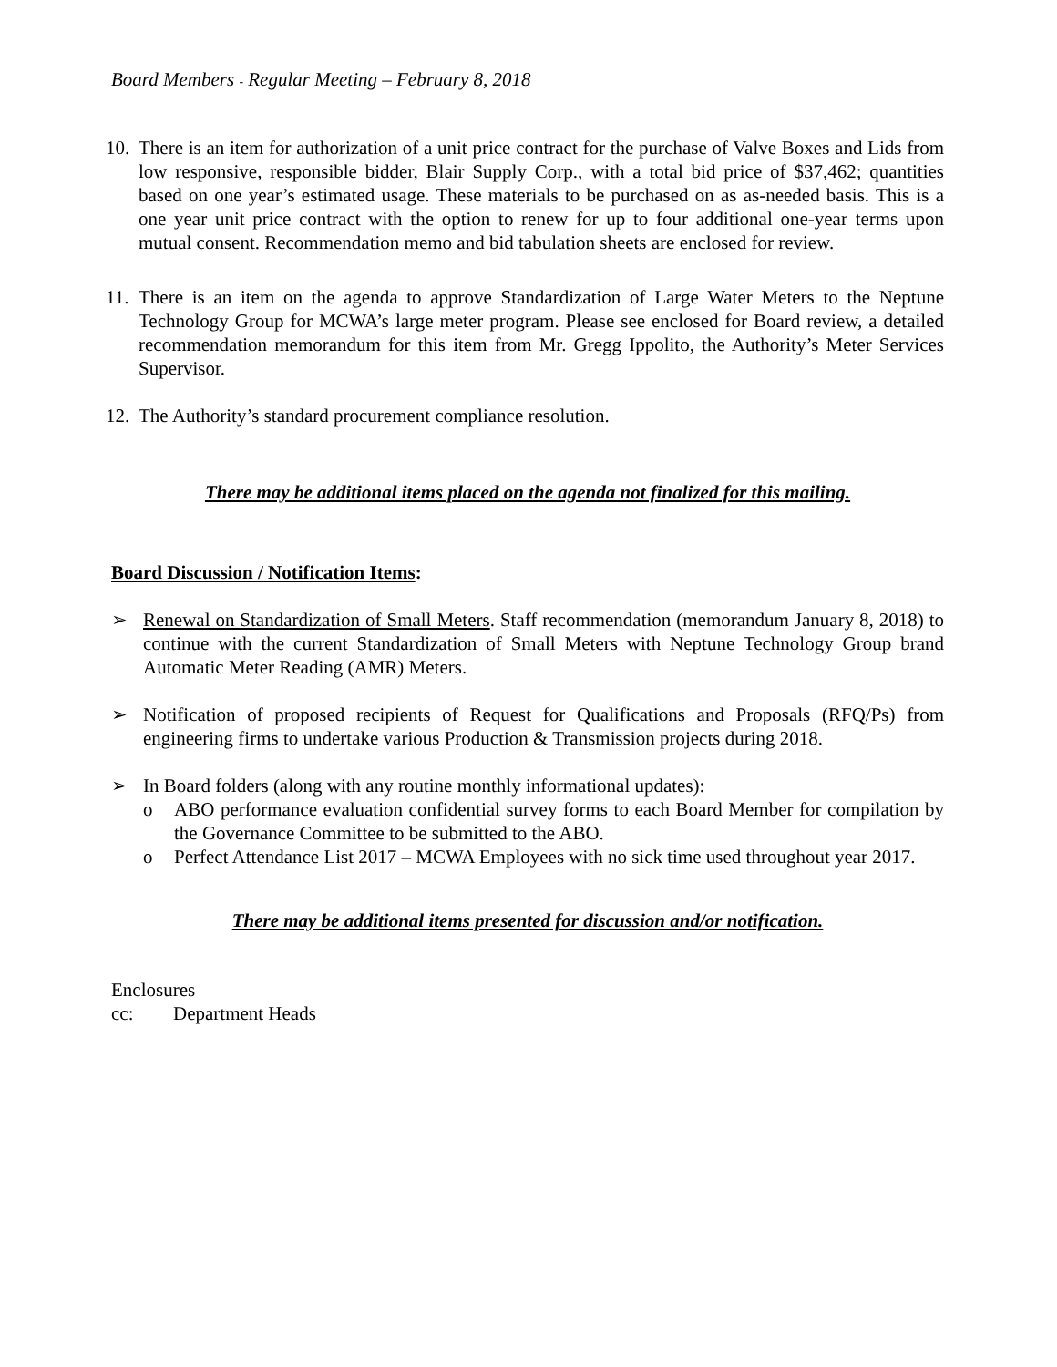Board Members - Regular Meeting – February 8, 2018
10.
There is an item for authorization of a unit price contract for the purchase of Valve Boxes and Lids from low responsive, responsible bidder, Blair Supply Corp., with a total bid price of $37,462; quantities based on one year’s estimated usage. These materials to be purchased on as as-needed basis. This is a one year unit price contract with the option to renew for up to four additional one-year terms upon mutual consent. Recommendation memo and bid tabulation sheets are enclosed for review.
11.
There is an item on the agenda to approve Standardization of Large Water Meters to the Neptune Technology Group for MCWA’s large meter program. Please see enclosed for Board review, a detailed recommendation memorandum for this item from Mr. Gregg Ippolito, the Authority’s Meter Services Supervisor.
12.
The Authority’s standard procurement compliance resolution.
There may be additional items placed on the agenda not finalized for this mailing.
Board Discussion / Notification Items:
➢ Renewal on Standardization of Small Meters. Staff recommendation (memorandum January 8, 2018) to continue with the current Standardization of Small Meters with Neptune Technology Group brand Automatic Meter Reading (AMR) Meters.
➢ Notification of proposed recipients of Request for Qualifications and Proposals (RFQ/Ps) from engineering firms to undertake various Production & Transmission projects during 2018.
➢ In Board folders (along with any routine monthly informational updates):
o ABO performance evaluation confidential survey forms to each Board Member for compilation by the Governance Committee to be submitted to the ABO.
o Perfect Attendance List 2017 – MCWA Employees with no sick time used throughout year 2017.
There may be additional items presented for discussion and/or notification.
Enclosures
cc: Department Heads